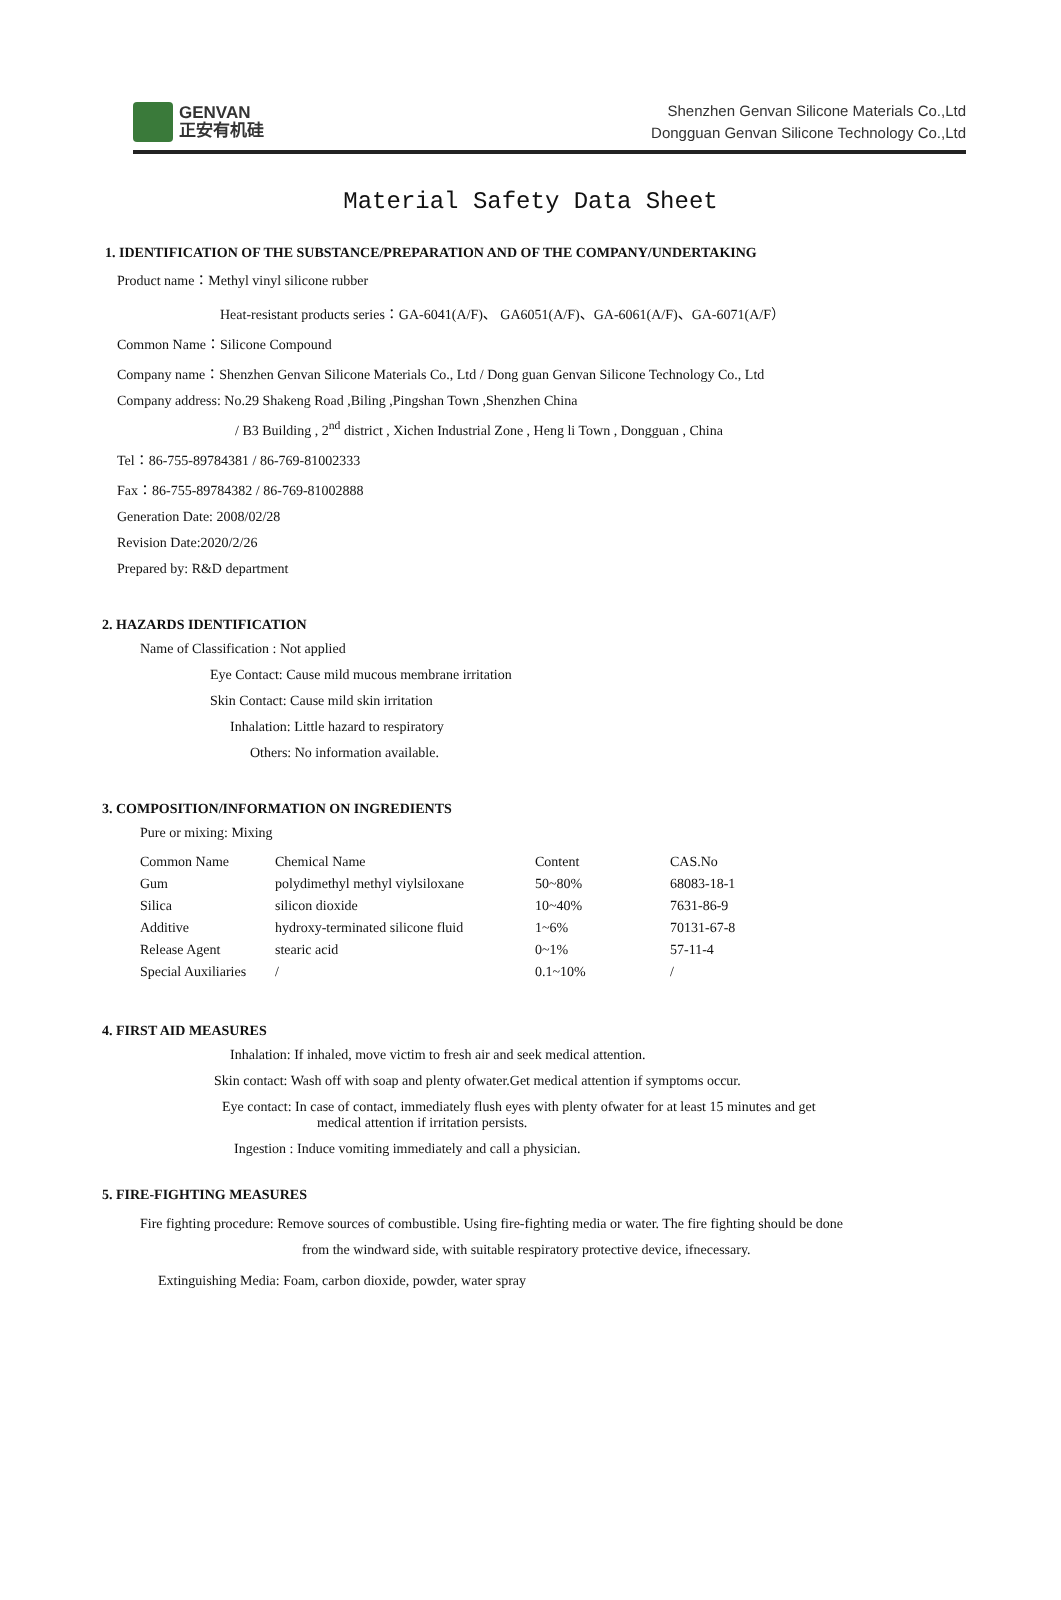GENVAN
正安有机硅
Shenzhen Genvan Silicone Materials Co.,Ltd
Dongguan Genvan Silicone Technology Co.,Ltd
Material Safety Data Sheet
1. IDENTIFICATION OF THE SUBSTANCE/PREPARATION AND OF THE COMPANY/UNDERTAKING
Product name：Methyl vinyl silicone rubber
Heat-resistant products series：GA-6041(A/F)、 GA6051(A/F)、GA-6061(A/F)、GA-6071(A/F）
Common Name：Silicone Compound
Company name：Shenzhen Genvan Silicone Materials Co., Ltd / Dong guan Genvan Silicone Technology Co., Ltd
Company address: No.29 Shakeng Road ,Biling ,Pingshan Town ,Shenzhen China
/ B3 Building , 2<sup>nd</sup> district , Xichen Industrial Zone , Heng li Town , Dongguan , China
Tel：86-755-89784381 / 86-769-81002333
Fax：86-755-89784382 / 86-769-81002888
Generation Date: 2008/02/28
Revision Date:2020/2/26
Prepared by: R&D department
2. HAZARDS IDENTIFICATION
Name of Classification : Not applied
Eye Contact: Cause mild mucous membrane irritation
Skin Contact: Cause mild skin irritation
Inhalation: Little hazard to respiratory
Others: No information available.
3. COMPOSITION/INFORMATION ON INGREDIENTS
Pure or mixing: Mixing
| Common Name | Chemical Name | Content | CAS.No |
| --- | --- | --- | --- |
| Gum | polydimethyl methyl viylsiloxane | 50~80% | 68083-18-1 |
| Silica | silicon dioxide | 10~40% | 7631-86-9 |
| Additive | hydroxy-terminated silicone fluid | 1~6% | 70131-67-8 |
| Release Agent | stearic acid | 0~1% | 57-11-4 |
| Special Auxiliaries | / | 0.1~10% | / |
4. FIRST AID MEASURES
Inhalation: If inhaled, move victim to fresh air and seek medical attention.
Skin contact: Wash off with soap and plenty ofwater.Get medical attention if symptoms occur.
Eye contact: In case of contact, immediately flush eyes with plenty ofwater for at least 15 minutes and get
medical attention if irritation persists.
Ingestion : Induce vomiting immediately and call a physician.
5. FIRE-FIGHTING MEASURES
Fire fighting procedure: Remove sources of combustible. Using fire-fighting media or water. The fire fighting should be done
from the windward side, with suitable respiratory protective device, ifnecessary.
Extinguishing Media: Foam, carbon dioxide, powder, water spray